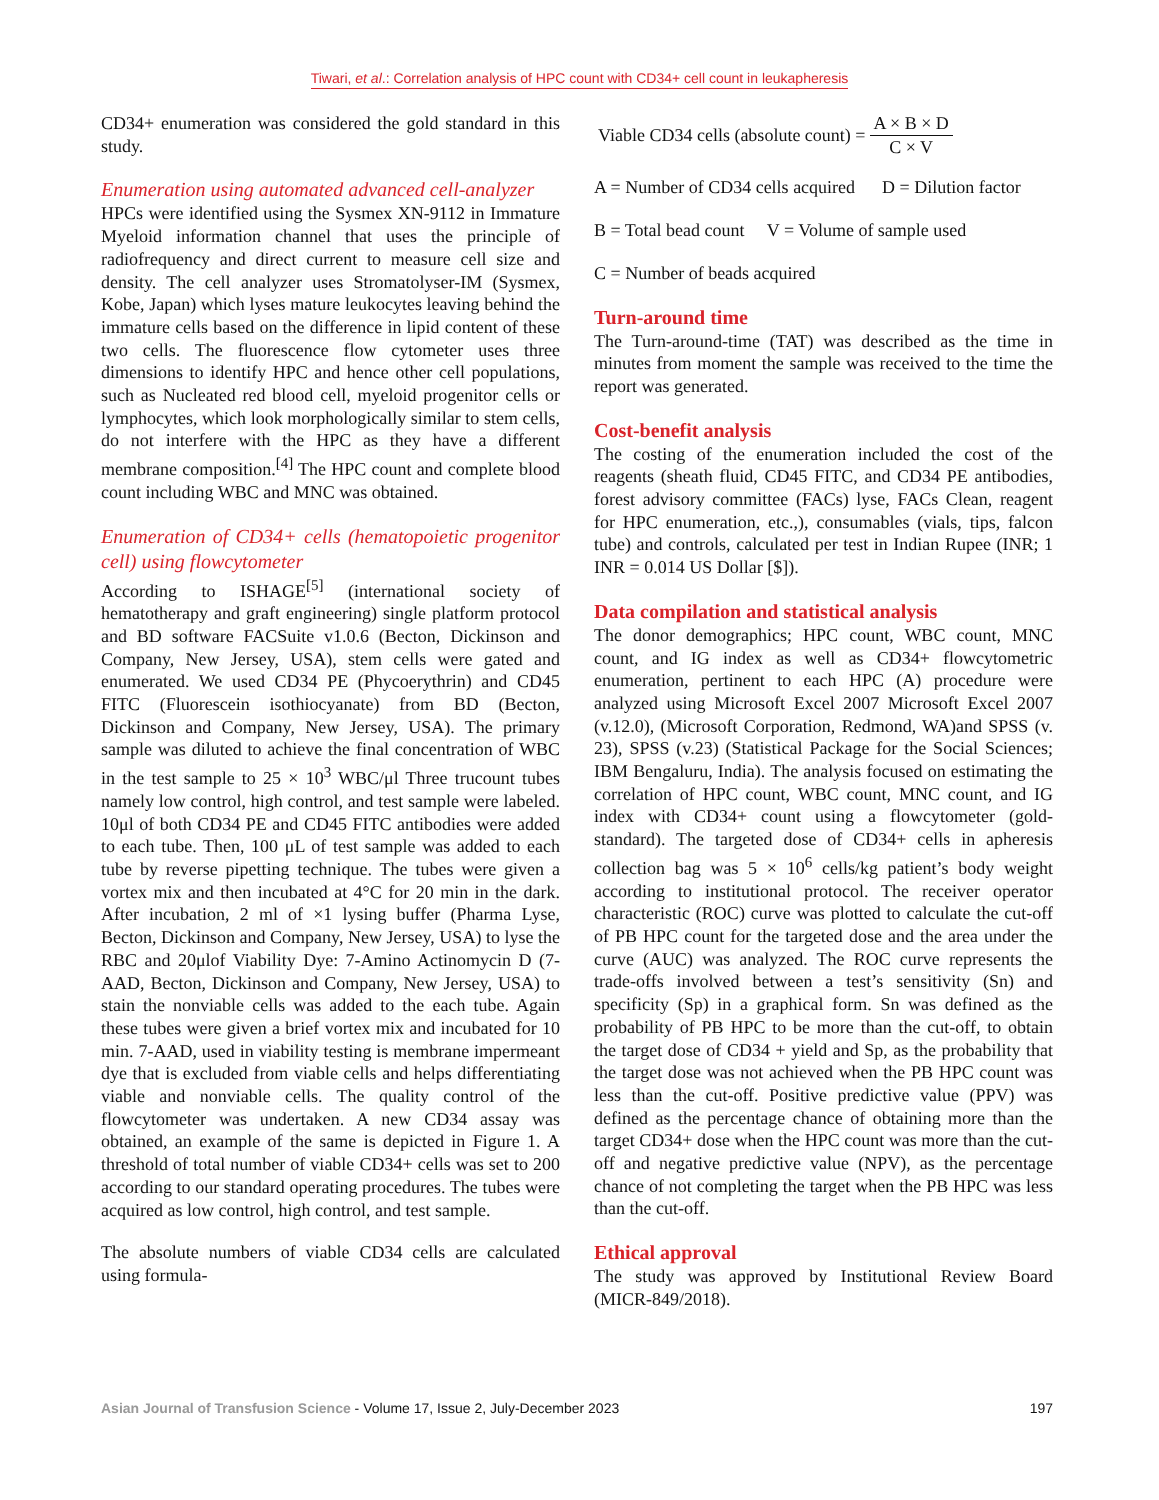Tiwari, et al.: Correlation analysis of HPC count with CD34+ cell count in leukapheresis
CD34+ enumeration was considered the gold standard in this study.
Enumeration using automated advanced cell-analyzer
HPCs were identified using the Sysmex XN-9112 in Immature Myeloid information channel that uses the principle of radiofrequency and direct current to measure cell size and density. The cell analyzer uses Stromatolyser-IM (Sysmex, Kobe, Japan) which lyses mature leukocytes leaving behind the immature cells based on the difference in lipid content of these two cells. The fluorescence flow cytometer uses three dimensions to identify HPC and hence other cell populations, such as Nucleated red blood cell, myeloid progenitor cells or lymphocytes, which look morphologically similar to stem cells, do not interfere with the HPC as they have a different membrane composition.<sup>[4]</sup> The HPC count and complete blood count including WBC and MNC was obtained.
Enumeration of CD34+ cells (hematopoietic progenitor cell) using flowcytometer
According to ISHAGE<sup>[5]</sup> (international society of hematotherapy and graft engineering) single platform protocol and BD software FACSuite v1.0.6 (Becton, Dickinson and Company, New Jersey, USA), stem cells were gated and enumerated. We used CD34 PE (Phycoerythrin) and CD45 FITC (Fluorescein isothiocyanate) from BD (Becton, Dickinson and Company, New Jersey, USA). The primary sample was diluted to achieve the final concentration of WBC in the test sample to 25 × 10<sup>3</sup> WBC/μl Three trucount tubes namely low control, high control, and test sample were labeled. 10μl of both CD34 PE and CD45 FITC antibodies were added to each tube. Then, 100 μL of test sample was added to each tube by reverse pipetting technique. The tubes were given a vortex mix and then incubated at 4°C for 20 min in the dark. After incubation, 2 ml of ×1 lysing buffer (Pharma Lyse, Becton, Dickinson and Company, New Jersey, USA) to lyse the RBC and 20μlof Viability Dye: 7-Amino Actinomycin D (7-AAD, Becton, Dickinson and Company, New Jersey, USA) to stain the nonviable cells was added to the each tube. Again these tubes were given a brief vortex mix and incubated for 10 min. 7-AAD, used in viability testing is membrane impermeant dye that is excluded from viable cells and helps differentiating viable and nonviable cells. The quality control of the flowcytometer was undertaken. A new CD34 assay was obtained, an example of the same is depicted in Figure 1. A threshold of total number of viable CD34+ cells was set to 200 according to our standard operating procedures. The tubes were acquired as low control, high control, and test sample.
The absolute numbers of viable CD34 cells are calculated using formula-
Viable CD34 cells (absolute count) =
A × B × D
C × V
A = Number of CD34 cells acquired D = Dilution factor
B = Total bead count V = Volume of sample used
C = Number of beads acquired
Turn-around time
The Turn-around-time (TAT) was described as the time in minutes from moment the sample was received to the time the report was generated.
Cost-benefit analysis
The costing of the enumeration included the cost of the reagents (sheath fluid, CD45 FITC, and CD34 PE antibodies, forest advisory committee (FACs) lyse, FACs Clean, reagent for HPC enumeration, etc.,), consumables (vials, tips, falcon tube) and controls, calculated per test in Indian Rupee (INR; 1 INR = 0.014 US Dollar [$]).
Data compilation and statistical analysis
The donor demographics; HPC count, WBC count, MNC count, and IG index as well as CD34+ flowcytometric enumeration, pertinent to each HPC (A) procedure were analyzed using Microsoft Excel 2007 Microsoft Excel 2007 (v.12.0), (Microsoft Corporation, Redmond, WA)and SPSS (v. 23), SPSS (v.23) (Statistical Package for the Social Sciences; IBM Bengaluru, India). The analysis focused on estimating the correlation of HPC count, WBC count, MNC count, and IG index with CD34+ count using a flowcytometer (gold-standard). The targeted dose of CD34+ cells in apheresis collection bag was 5 × 10<sup>6</sup> cells/kg patient’s body weight according to institutional protocol. The receiver operator characteristic (ROC) curve was plotted to calculate the cut-off of PB HPC count for the targeted dose and the area under the curve (AUC) was analyzed. The ROC curve represents the trade-offs involved between a test’s sensitivity (Sn) and specificity (Sp) in a graphical form. Sn was defined as the probability of PB HPC to be more than the cut-off, to obtain the target dose of CD34 + yield and Sp, as the probability that the target dose was not achieved when the PB HPC count was less than the cut-off. Positive predictive value (PPV) was defined as the percentage chance of obtaining more than the target CD34+ dose when the HPC count was more than the cut-off and negative predictive value (NPV), as the percentage chance of not completing the target when the PB HPC was less than the cut-off.
Ethical approval
The study was approved by Institutional Review Board (MICR-849/2018).
Asian Journal of Transfusion Science - Volume 17, Issue 2, July-December 2023 197